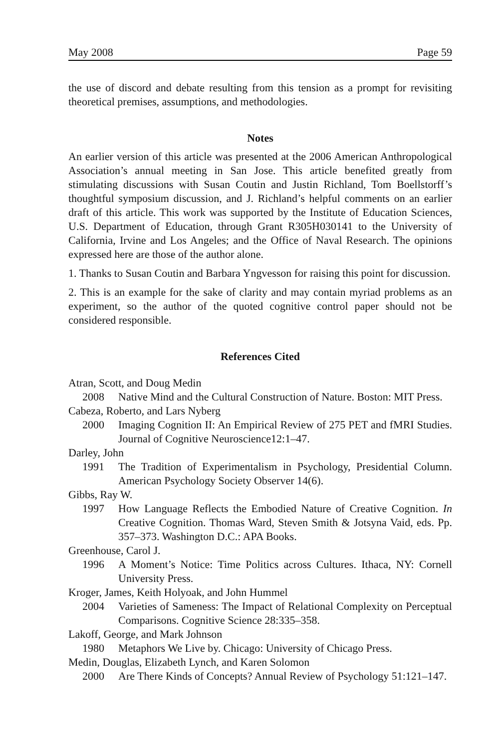May 2008 Page 59
the use of discord and debate resulting from this tension as a prompt for revisiting theoretical premises, assumptions, and methodologies.
Notes
An earlier version of this article was presented at the 2006 American Anthropological Association’s annual meeting in San Jose. This article benefited greatly from stimulating discussions with Susan Coutin and Justin Richland, Tom Boellstorff’s thoughtful symposium discussion, and J. Richland’s helpful comments on an earlier draft of this article. This work was supported by the Institute of Education Sciences, U.S. Department of Education, through Grant R305H030141 to the University of California, Irvine and Los Angeles; and the Office of Naval Research. The opinions expressed here are those of the author alone.
1. Thanks to Susan Coutin and Barbara Yngvesson for raising this point for discussion.
2. This is an example for the sake of clarity and may contain myriad problems as an experiment, so the author of the quoted cognitive control paper should not be considered responsible.
References Cited
Atran, Scott, and Doug Medin
2008 Native Mind and the Cultural Construction of Nature. Boston: MIT Press.
Cabeza, Roberto, and Lars Nyberg
2000 Imaging Cognition II: An Empirical Review of 275 PET and fMRI Studies. Journal of Cognitive Neuroscience12:1–47.
Darley, John
1991 The Tradition of Experimentalism in Psychology, Presidential Column. American Psychology Society Observer 14(6).
Gibbs, Ray W.
1997 How Language Reflects the Embodied Nature of Creative Cognition. In Creative Cognition. Thomas Ward, Steven Smith & Jotsyna Vaid, eds. Pp. 357–373. Washington D.C.: APA Books.
Greenhouse, Carol J.
1996 A Moment’s Notice: Time Politics across Cultures. Ithaca, NY: Cornell University Press.
Kroger, James, Keith Holyoak, and John Hummel
2004 Varieties of Sameness: The Impact of Relational Complexity on Perceptual Comparisons. Cognitive Science 28:335–358.
Lakoff, George, and Mark Johnson
1980 Metaphors We Live by. Chicago: University of Chicago Press.
Medin, Douglas, Elizabeth Lynch, and Karen Solomon
2000 Are There Kinds of Concepts? Annual Review of Psychology 51:121–147.